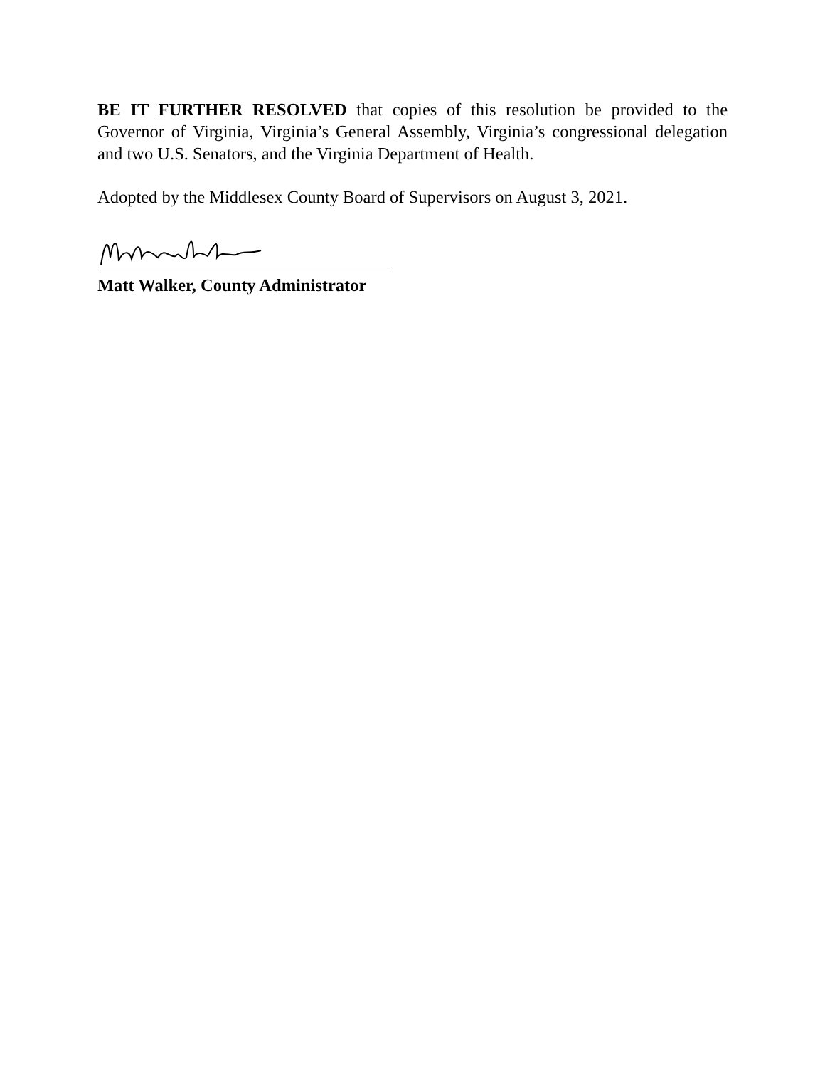BE IT FURTHER RESOLVED that copies of this resolution be provided to the Governor of Virginia, Virginia’s General Assembly, Virginia’s congressional delegation and two U.S. Senators, and the Virginia Department of Health.
Adopted by the Middlesex County Board of Supervisors on August 3, 2021.
Matt Walker, County Administrator